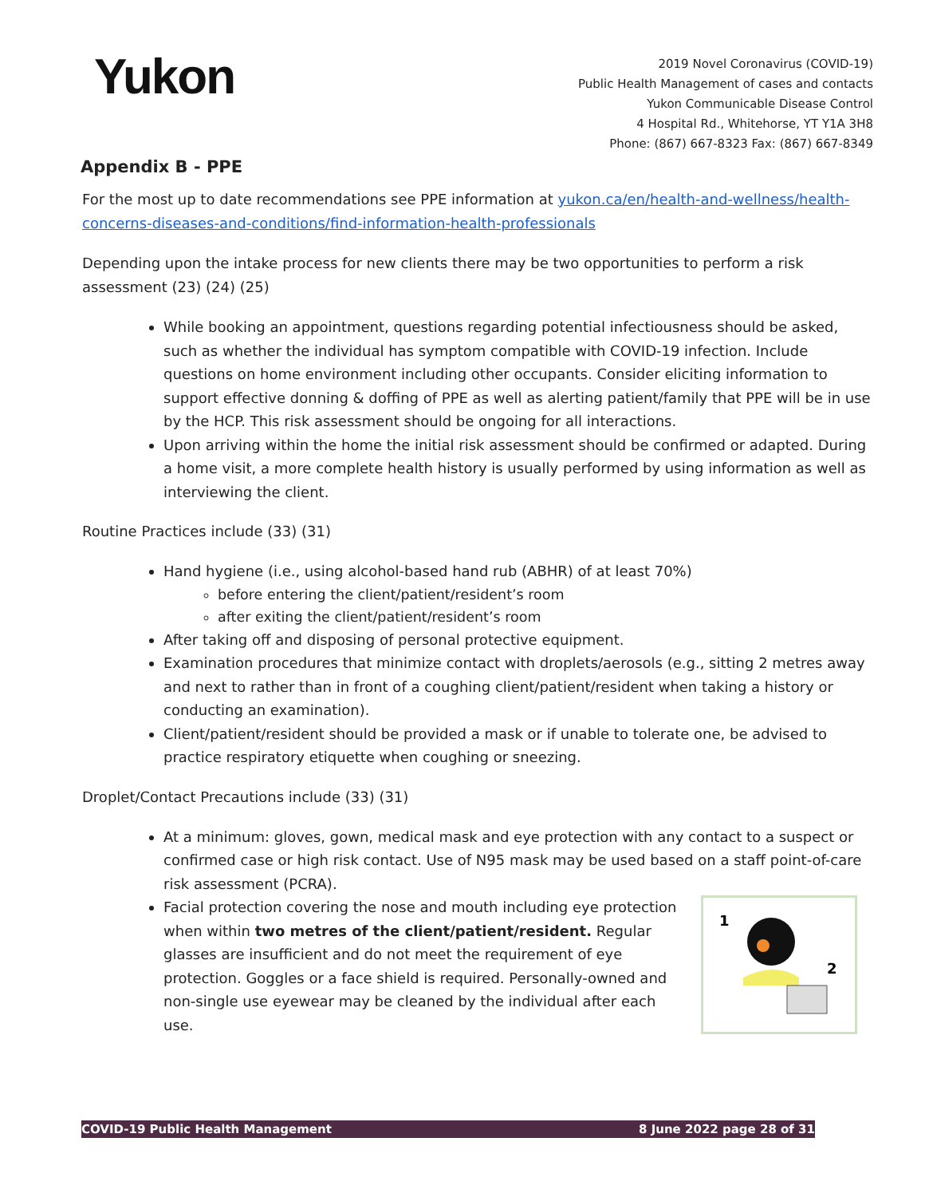Yukon
2019 Novel Coronavirus (COVID-19)
Public Health Management of cases and contacts
Yukon Communicable Disease Control
4 Hospital Rd., Whitehorse, YT Y1A 3H8
Phone: (867) 667-8323 Fax: (867) 667-8349
Appendix B - PPE
For the most up to date recommendations see PPE information at yukon.ca/en/health-and-wellness/health-concerns-diseases-and-conditions/find-information-health-professionals
Depending upon the intake process for new clients there may be two opportunities to perform a risk assessment (23) (24) (25)
While booking an appointment, questions regarding potential infectiousness should be asked, such as whether the individual has symptom compatible with COVID-19 infection. Include questions on home environment including other occupants. Consider eliciting information to support effective donning & doffing of PPE as well as alerting patient/family that PPE will be in use by the HCP. This risk assessment should be ongoing for all interactions.
Upon arriving within the home the initial risk assessment should be confirmed or adapted. During a home visit, a more complete health history is usually performed by using information as well as interviewing the client.
Routine Practices include (33) (31)
Hand hygiene (i.e., using alcohol-based hand rub (ABHR) of at least 70%)
before entering the client/patient/resident’s room
after exiting the client/patient/resident’s room
After taking off and disposing of personal protective equipment.
Examination procedures that minimize contact with droplets/aerosols (e.g., sitting 2 metres away and next to rather than in front of a coughing client/patient/resident when taking a history or conducting an examination).
Client/patient/resident should be provided a mask or if unable to tolerate one, be advised to practice respiratory etiquette when coughing or sneezing.
Droplet/Contact Precautions include (33) (31)
At a minimum: gloves, gown, medical mask and eye protection with any contact to a suspect or confirmed case or high risk contact. Use of N95 mask may be used based on a staff point-of-care risk assessment (PCRA).
1
2
Facial protection covering the nose and mouth including eye protection when within two metres of the client/patient/resident. Regular glasses are insufficient and do not meet the requirement of eye protection. Goggles or a face shield is required. Personally-owned and non-single use eyewear may be cleaned by the individual after each use.
COVID-19 Public Health Management 8 June 2022 page 28 of 31